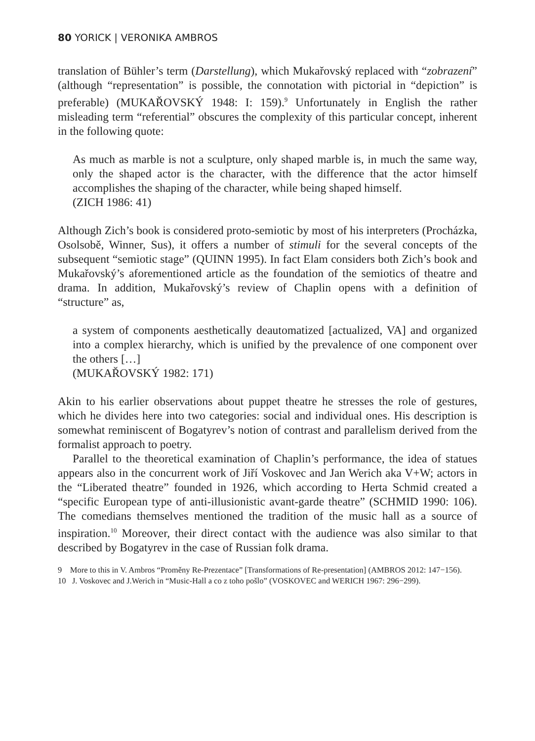80 YORICK | VERONIKA AMBROS
translation of Bühler’s term (Darstellung), which Mukařovský replaced with “zobrazení” (although “representation” is possible, the connotation with pictorial in “depiction” is preferable) (MUKAŘOVSKÝ 1948: I: 159).<sup>9</sup> Unfortunately in English the rather misleading term “referential” obscures the complexity of this particular concept, inherent in the following quote:
As much as marble is not a sculpture, only shaped marble is, in much the same way, only the shaped actor is the character, with the difference that the actor himself accomplishes the shaping of the character, while being shaped himself.
(ZICH 1986: 41)
Although Zich’s book is considered proto-semiotic by most of his interpreters (Procházka, Osolsobě, Winner, Sus), it offers a number of stimuli for the several concepts of the subsequent “semiotic stage” (QUINN 1995). In fact Elam considers both Zich’s book and Mukařovský’s aforementioned article as the foundation of the semiotics of theatre and drama. In addition, Mukařovský’s review of Chaplin opens with a definition of “structure” as,
a system of components aesthetically deautomatized [actualized, VA] and organized into a complex hierarchy, which is unified by the prevalence of one component over the others […]
(MUKAŘOVSKÝ 1982: 171)
Akin to his earlier observations about puppet theatre he stresses the role of gestures, which he divides here into two categories: social and individual ones. His description is somewhat reminiscent of Bogatyrev’s notion of contrast and parallelism derived from the formalist approach to poetry.
Parallel to the theoretical examination of Chaplin’s performance, the idea of statues appears also in the concurrent work of Jiří Voskovec and Jan Werich aka V+W; actors in the “Liberated theatre” founded in 1926, which according to Herta Schmid created a “specific European type of anti-illusionistic avant-garde theatre” (SCHMID 1990: 106). The comedians themselves mentioned the tradition of the music hall as a source of inspiration.<sup>10</sup> Moreover, their direct contact with the audience was also similar to that described by Bogatyrev in the case of Russian folk drama.
9 More to this in V. Ambros “Proměny Re-Prezentace” [Transformations of Re-presentation] (AMBROS 2012: 147−156).
10 J. Voskovec and J.Werich in “Music-Hall a co z toho pošlo” (VOSKOVEC and WERICH 1967: 296−299).